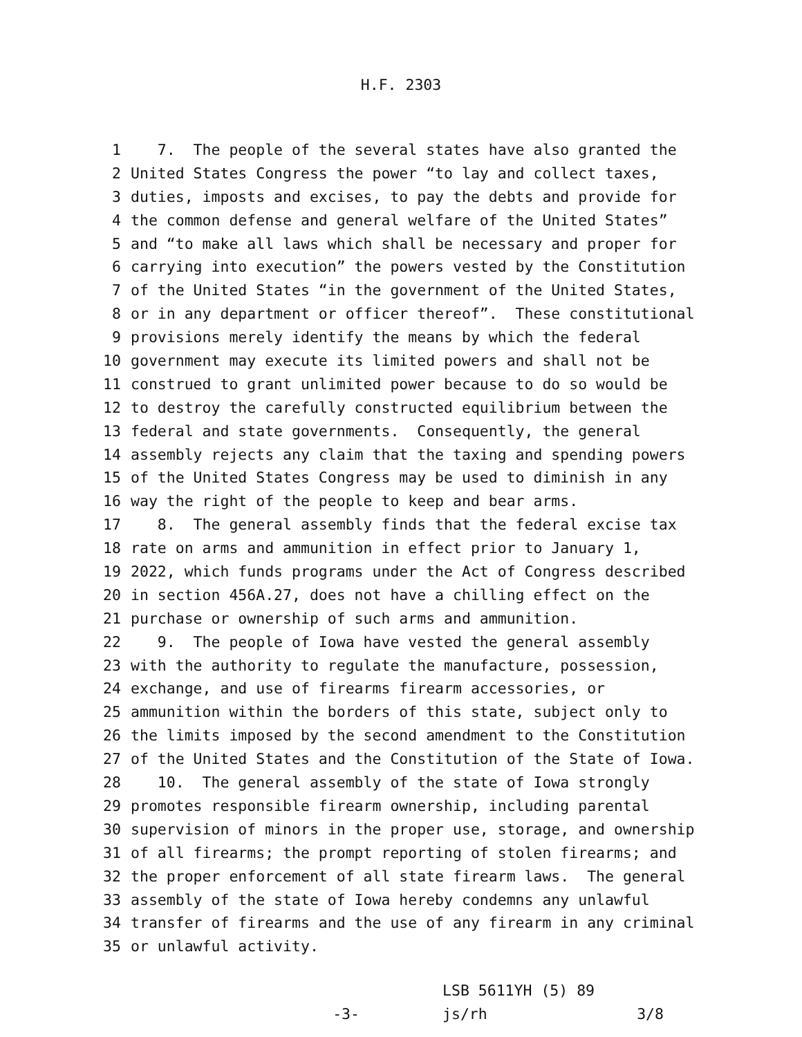H.F. 2303
1 7. The people of the several states have also granted the
2 United States Congress the power “to lay and collect taxes,
3 duties, imposts and excises, to pay the debts and provide for
4 the common defense and general welfare of the United States”
5 and “to make all laws which shall be necessary and proper for
6 carrying into execution” the powers vested by the Constitution
7 of the United States “in the government of the United States,
8 or in any department or officer thereof”. These constitutional
9 provisions merely identify the means by which the federal
10 government may execute its limited powers and shall not be
11 construed to grant unlimited power because to do so would be
12 to destroy the carefully constructed equilibrium between the
13 federal and state governments. Consequently, the general
14 assembly rejects any claim that the taxing and spending powers
15 of the United States Congress may be used to diminish in any
16 way the right of the people to keep and bear arms.
17 8. The general assembly finds that the federal excise tax
18 rate on arms and ammunition in effect prior to January 1,
19 2022, which funds programs under the Act of Congress described
20 in section 456A.27, does not have a chilling effect on the
21 purchase or ownership of such arms and ammunition.
22 9. The people of Iowa have vested the general assembly
23 with the authority to regulate the manufacture, possession,
24 exchange, and use of firearms firearm accessories, or
25 ammunition within the borders of this state, subject only to
26 the limits imposed by the second amendment to the Constitution
27 of the United States and the Constitution of the State of Iowa.
28 10. The general assembly of the state of Iowa strongly
29 promotes responsible firearm ownership, including parental
30 supervision of minors in the proper use, storage, and ownership
31 of all firearms; the prompt reporting of stolen firearms; and
32 the proper enforcement of all state firearm laws. The general
33 assembly of the state of Iowa hereby condemns any unlawful
34 transfer of firearms and the use of any firearm in any criminal
35 or unlawful activity.
-3-
LSB 5611YH (5) 89
js/rh 3/8